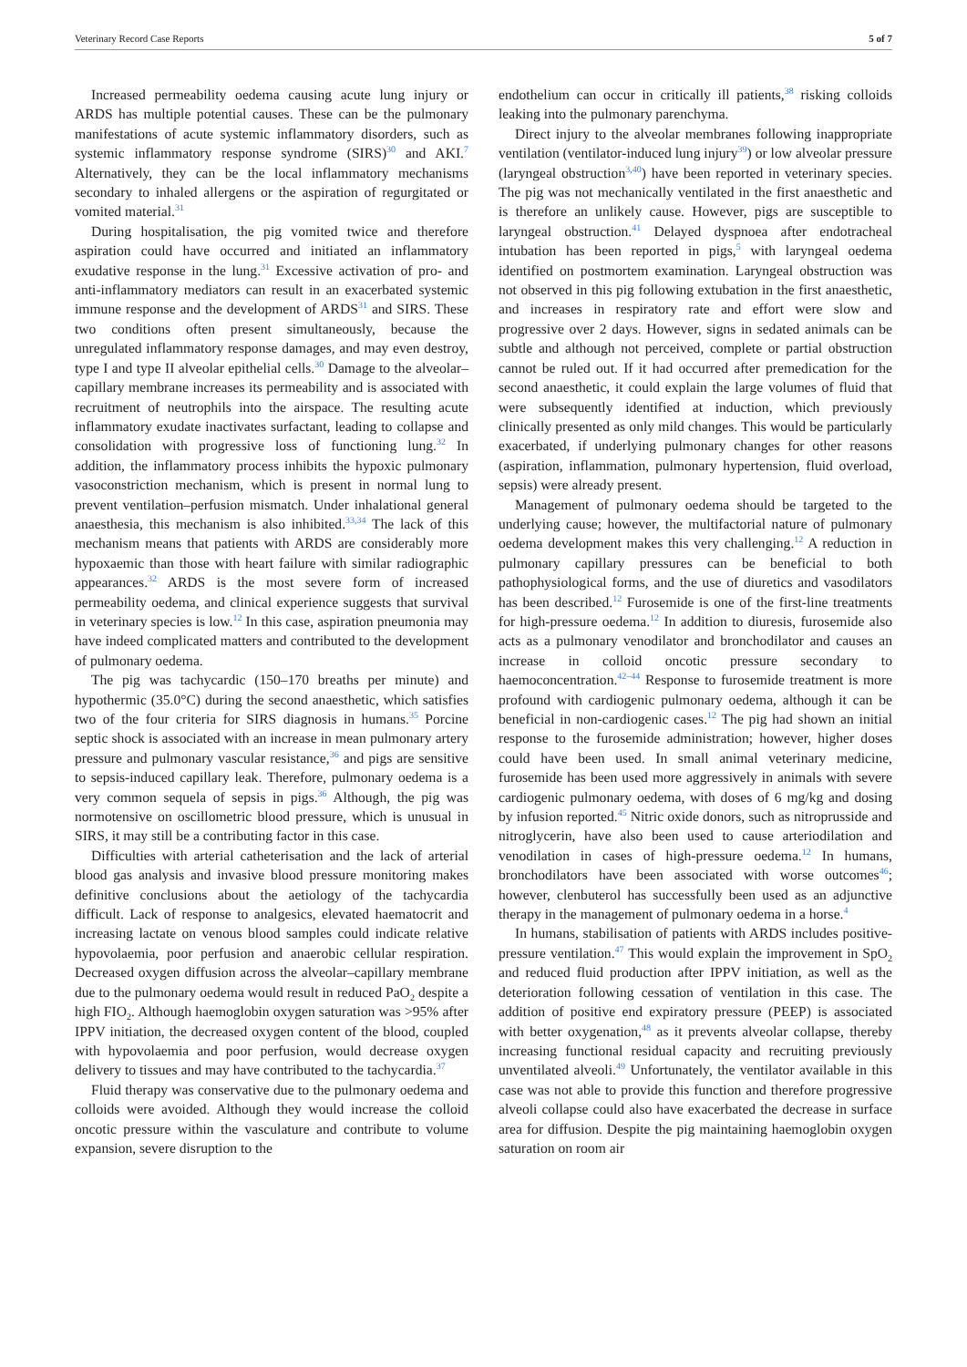Veterinary Record Case Reports 5 of 7
Increased permeability oedema causing acute lung injury or ARDS has multiple potential causes. These can be the pulmonary manifestations of acute systemic inflammatory disorders, such as systemic inflammatory response syndrome (SIRS)<sup>30</sup> and AKI.<sup>7</sup> Alternatively, they can be the local inflammatory mechanisms secondary to inhaled allergens or the aspiration of regurgitated or vomited material.<sup>31</sup>
During hospitalisation, the pig vomited twice and therefore aspiration could have occurred and initiated an inflammatory exudative response in the lung.<sup>31</sup> Excessive activation of pro- and anti-inflammatory mediators can result in an exacerbated systemic immune response and the development of ARDS<sup>31</sup> and SIRS. These two conditions often present simultaneously, because the unregulated inflammatory response damages, and may even destroy, type I and type II alveolar epithelial cells.<sup>30</sup> Damage to the alveolar–capillary membrane increases its permeability and is associated with recruitment of neutrophils into the airspace. The resulting acute inflammatory exudate inactivates surfactant, leading to collapse and consolidation with progressive loss of functioning lung.<sup>32</sup> In addition, the inflammatory process inhibits the hypoxic pulmonary vasoconstriction mechanism, which is present in normal lung to prevent ventilation–perfusion mismatch. Under inhalational general anaesthesia, this mechanism is also inhibited.<sup>33,34</sup> The lack of this mechanism means that patients with ARDS are considerably more hypoxaemic than those with heart failure with similar radiographic appearances.<sup>32</sup> ARDS is the most severe form of increased permeability oedema, and clinical experience suggests that survival in veterinary species is low.<sup>12</sup> In this case, aspiration pneumonia may have indeed complicated matters and contributed to the development of pulmonary oedema.
The pig was tachycardic (150–170 breaths per minute) and hypothermic (35.0°C) during the second anaesthetic, which satisfies two of the four criteria for SIRS diagnosis in humans.<sup>35</sup> Porcine septic shock is associated with an increase in mean pulmonary artery pressure and pulmonary vascular resistance,<sup>36</sup> and pigs are sensitive to sepsis-induced capillary leak. Therefore, pulmonary oedema is a very common sequela of sepsis in pigs.<sup>36</sup> Although, the pig was normotensive on oscillometric blood pressure, which is unusual in SIRS, it may still be a contributing factor in this case.
Difficulties with arterial catheterisation and the lack of arterial blood gas analysis and invasive blood pressure monitoring makes definitive conclusions about the aetiology of the tachycardia difficult. Lack of response to analgesics, elevated haematocrit and increasing lactate on venous blood samples could indicate relative hypovolaemia, poor perfusion and anaerobic cellular respiration. Decreased oxygen diffusion across the alveolar–capillary membrane due to the pulmonary oedema would result in reduced PaO<sub>2</sub> despite a high FIO<sub>2</sub>. Although haemoglobin oxygen saturation was >95% after IPPV initiation, the decreased oxygen content of the blood, coupled with hypovolaemia and poor perfusion, would decrease oxygen delivery to tissues and may have contributed to the tachycardia.<sup>37</sup>
Fluid therapy was conservative due to the pulmonary oedema and colloids were avoided. Although they would increase the colloid oncotic pressure within the vasculature and contribute to volume expansion, severe disruption to the
endothelium can occur in critically ill patients,<sup>38</sup> risking colloids leaking into the pulmonary parenchyma.
Direct injury to the alveolar membranes following inappropriate ventilation (ventilator-induced lung injury<sup>39</sup>) or low alveolar pressure (laryngeal obstruction<sup>3,40</sup>) have been reported in veterinary species. The pig was not mechanically ventilated in the first anaesthetic and is therefore an unlikely cause. However, pigs are susceptible to laryngeal obstruction.<sup>41</sup> Delayed dyspnoea after endotracheal intubation has been reported in pigs,<sup>5</sup> with laryngeal oedema identified on postmortem examination. Laryngeal obstruction was not observed in this pig following extubation in the first anaesthetic, and increases in respiratory rate and effort were slow and progressive over 2 days. However, signs in sedated animals can be subtle and although not perceived, complete or partial obstruction cannot be ruled out. If it had occurred after premedication for the second anaesthetic, it could explain the large volumes of fluid that were subsequently identified at induction, which previously clinically presented as only mild changes. This would be particularly exacerbated, if underlying pulmonary changes for other reasons (aspiration, inflammation, pulmonary hypertension, fluid overload, sepsis) were already present.
Management of pulmonary oedema should be targeted to the underlying cause; however, the multifactorial nature of pulmonary oedema development makes this very challenging.<sup>12</sup> A reduction in pulmonary capillary pressures can be beneficial to both pathophysiological forms, and the use of diuretics and vasodilators has been described.<sup>12</sup> Furosemide is one of the first-line treatments for high-pressure oedema.<sup>12</sup> In addition to diuresis, furosemide also acts as a pulmonary venodilator and bronchodilator and causes an increase in colloid oncotic pressure secondary to haemoconcentration.<sup>42–44</sup> Response to furosemide treatment is more profound with cardiogenic pulmonary oedema, although it can be beneficial in non-cardiogenic cases.<sup>12</sup> The pig had shown an initial response to the furosemide administration; however, higher doses could have been used. In small animal veterinary medicine, furosemide has been used more aggressively in animals with severe cardiogenic pulmonary oedema, with doses of 6 mg/kg and dosing by infusion reported.<sup>45</sup> Nitric oxide donors, such as nitroprusside and nitroglycerin, have also been used to cause arteriodilation and venodilation in cases of high-pressure oedema.<sup>12</sup> In humans, bronchodilators have been associated with worse outcomes<sup>46</sup>; however, clenbuterol has successfully been used as an adjunctive therapy in the management of pulmonary oedema in a horse.<sup>4</sup>
In humans, stabilisation of patients with ARDS includes positive-pressure ventilation.<sup>47</sup> This would explain the improvement in SpO<sub>2</sub> and reduced fluid production after IPPV initiation, as well as the deterioration following cessation of ventilation in this case. The addition of positive end expiratory pressure (PEEP) is associated with better oxygenation,<sup>48</sup> as it prevents alveolar collapse, thereby increasing functional residual capacity and recruiting previously unventilated alveoli.<sup>49</sup> Unfortunately, the ventilator available in this case was not able to provide this function and therefore progressive alveoli collapse could also have exacerbated the decrease in surface area for diffusion. Despite the pig maintaining haemoglobin oxygen saturation on room air